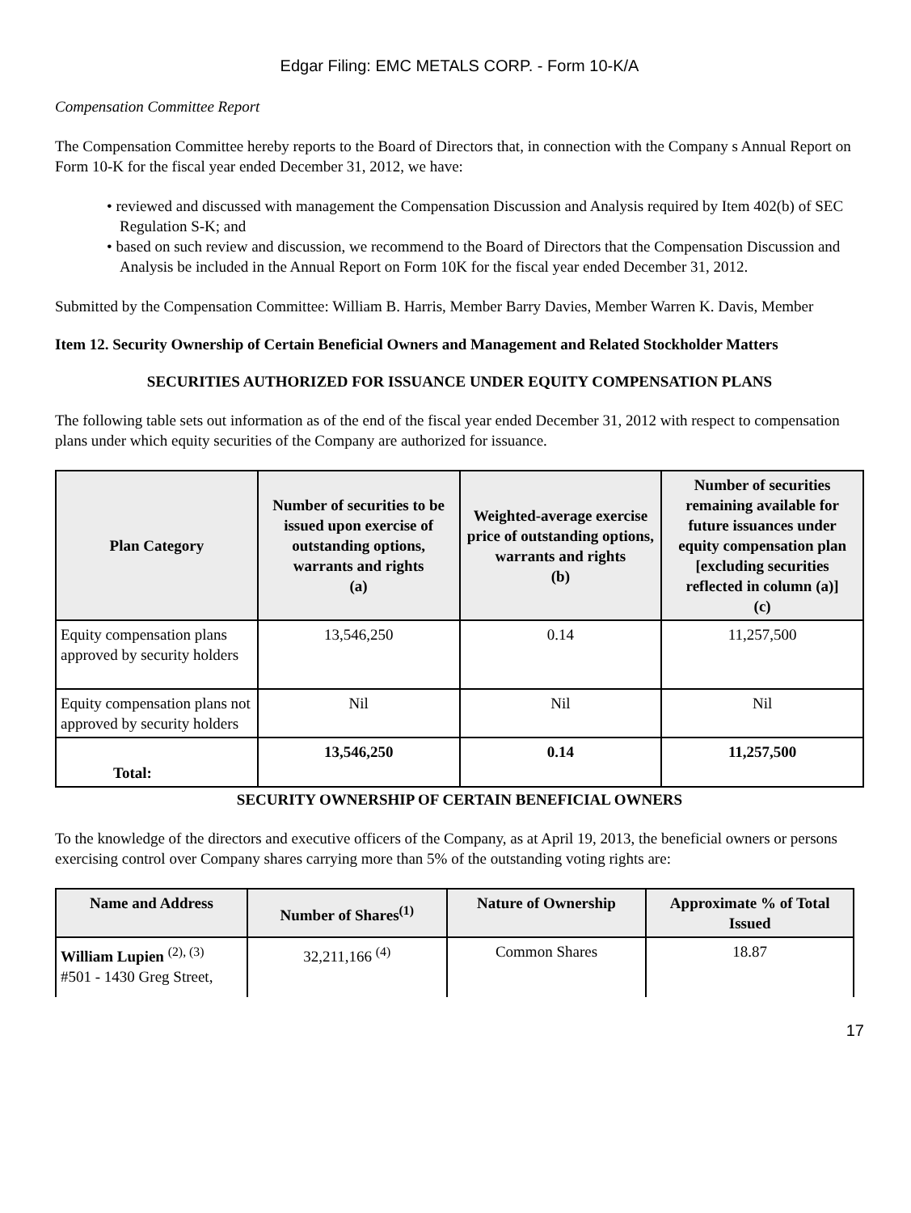Edgar Filing: EMC METALS CORP. - Form 10-K/A
Compensation Committee Report
The Compensation Committee hereby reports to the Board of Directors that, in connection with the Company s Annual Report on Form 10-K for the fiscal year ended December 31, 2012, we have:
• reviewed and discussed with management the Compensation Discussion and Analysis required by Item 402(b) of SEC Regulation S-K; and
• based on such review and discussion, we recommend to the Board of Directors that the Compensation Discussion and Analysis be included in the Annual Report on Form 10K for the fiscal year ended December 31, 2012.
Submitted by the Compensation Committee: William B. Harris, Member Barry Davies, Member Warren K. Davis, Member
Item 12. Security Ownership of Certain Beneficial Owners and Management and Related Stockholder Matters
SECURITIES AUTHORIZED FOR ISSUANCE UNDER EQUITY COMPENSATION PLANS
The following table sets out information as of the end of the fiscal year ended December 31, 2012 with respect to compensation plans under which equity securities of the Company are authorized for issuance.
| Plan Category | Number of securities to be issued upon exercise of outstanding options, warrants and rights (a) | Weighted-average exercise price of outstanding options, warrants and rights (b) | Number of securities remaining available for future issuances under equity compensation plan [excluding securities reflected in column (a)] (c) |
| --- | --- | --- | --- |
| Equity compensation plans approved by security holders | 13,546,250 | 0.14 | 11,257,500 |
| Equity compensation plans not approved by security holders | Nil | Nil | Nil |
| Total: | 13,546,250 | 0.14 | 11,257,500 |
SECURITY OWNERSHIP OF CERTAIN BENEFICIAL OWNERS
To the knowledge of the directors and executive officers of the Company, as at April 19, 2013, the beneficial owners or persons exercising control over Company shares carrying more than 5% of the outstanding voting rights are:
| Name and Address | Number of Shares<sup>(1)</sup> | Nature of Ownership | Approximate % of Total Issued |
| --- | --- | --- | --- |
| William Lupien <sup>(2), (3)</sup> #501 - 1430 Greg Street, | 32,211,166 <sup>(4)</sup> | Common Shares | 18.87 |
17